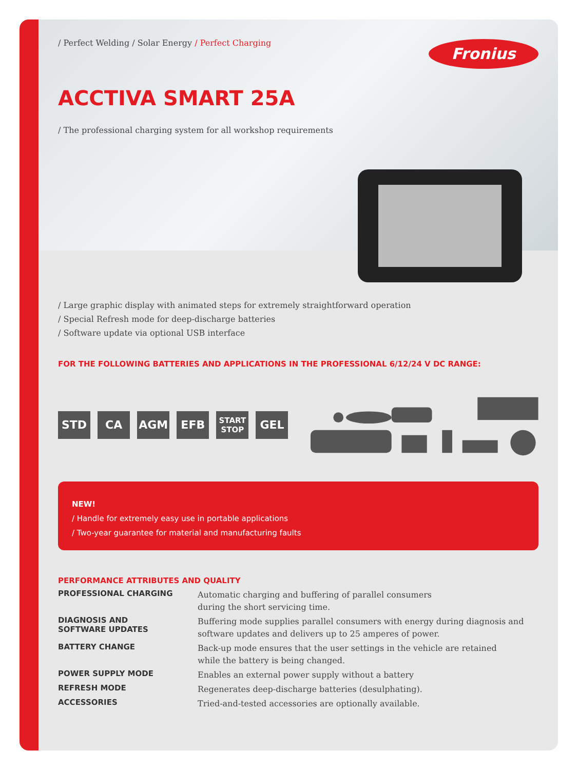Fronius
/ Perfect Welding / Solar Energy / Perfect Charging
ACCTIVA SMART 25A
/ The professional charging system for all workshop requirements
/ Large graphic display with animated steps for extremely straightforward operation
/ Special Refresh mode for deep-discharge batteries
/ Software update via optional USB interface
FOR THE FOLLOWING BATTERIES AND APPLICATIONS IN THE PROFESSIONAL 6/12/24 V DC RANGE:
STD CA AGM EFB
START
STOP
GEL
NEW!
/ Handle for extremely easy use in portable applications
/ Two-year guarantee for material and manufacturing faults
PERFORMANCE ATTRIBUTES AND QUALITY
| PROFESSIONAL CHARGING | Automatic charging and buffering of parallel consumers during the short servicing time. |
| DIAGNOSIS AND SOFTWARE UPDATES | Buffering mode supplies parallel consumers with energy during diagnosis and software updates and delivers up to 25 amperes of power. |
| BATTERY CHANGE | Back-up mode ensures that the user settings in the vehicle are retained while the battery is being changed. |
| POWER SUPPLY MODE | Enables an external power supply without a battery |
| REFRESH MODE | Regenerates deep-discharge batteries (desulphating). |
| ACCESSORIES | Tried-and-tested accessories are optionally available. |